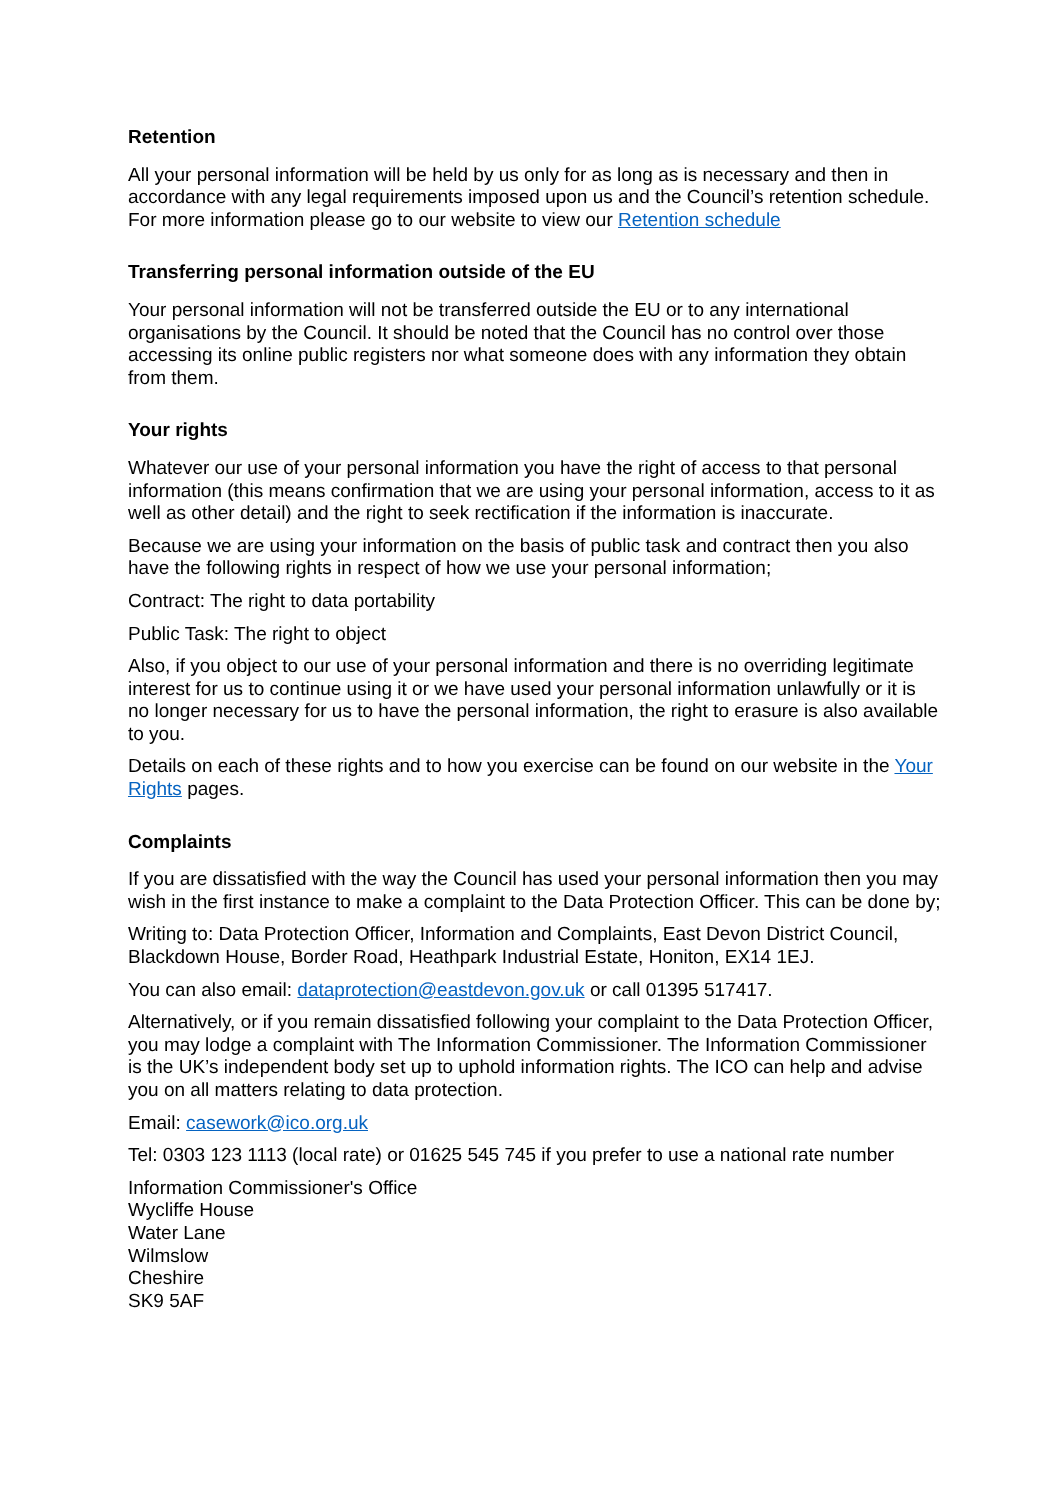Retention
All your personal information will be held by us only for as long as is necessary and then in accordance with any legal requirements imposed upon us and the Council’s retention schedule. For more information please go to our website to view our Retention schedule
Transferring personal information outside of the EU
Your personal information will not be transferred outside the EU or to any international organisations by the Council. It should be noted that the Council has no control over those accessing its online public registers nor what someone does with any information they obtain from them.
Your rights
Whatever our use of your personal information you have the right of access to that personal information (this means confirmation that we are using your personal information, access to it as well as other detail) and the right to seek rectification if the information is inaccurate.
Because we are using your information on the basis of public task and contract then you also have the following rights in respect of how we use your personal information;
Contract: The right to data portability
Public Task: The right to object
Also, if you object to our use of your personal information and there is no overriding legitimate interest for us to continue using it or we have used your personal information unlawfully or it is no longer necessary for us to have the personal information, the right to erasure is also available to you.
Details on each of these rights and to how you exercise can be found on our website in the Your Rights pages.
Complaints
If you are dissatisfied with the way the Council has used your personal information then you may wish in the first instance to make a complaint to the Data Protection Officer. This can be done by;
Writing to: Data Protection Officer, Information and Complaints, East Devon District Council, Blackdown House, Border Road, Heathpark Industrial Estate, Honiton, EX14 1EJ.
You can also email: dataprotection@eastdevon.gov.uk or call 01395 517417.
Alternatively, or if you remain dissatisfied following your complaint to the Data Protection Officer, you may lodge a complaint with The Information Commissioner. The Information Commissioner is the UK’s independent body set up to uphold information rights. The ICO can help and advise you on all matters relating to data protection.
Email: casework@ico.org.uk
Tel: 0303 123 1113 (local rate) or 01625 545 745 if you prefer to use a national rate number
Information Commissioner's Office
Wycliffe House
Water Lane
Wilmslow
Cheshire
SK9 5AF